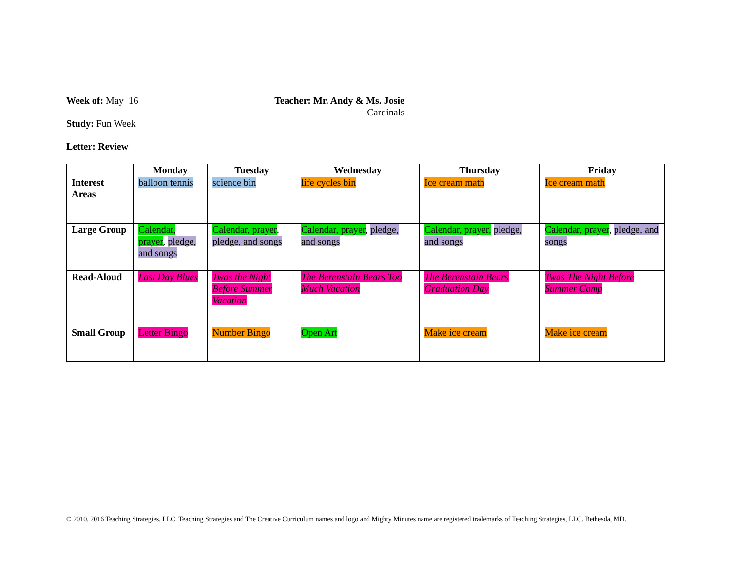Week of: May 16 Teacher: Mr. Andy & Ms. Josie
Cardinals
Study: Fun Week
Letter: Review
| | Monday | Tuesday | Wednesday | Thursday | Friday |
| --- | --- | --- | --- | --- | --- |
| Interest Areas | balloon tennis | science bin | life cycles bin | Ice cream math | Ice cream math |
| Large Group | Calendar, prayer , pledge, and songs | Calendar, prayer , pledge, and songs | Calendar, prayer , pledge, and songs | Calendar, prayer, pledge, and songs | Calendar, prayer , pledge, and songs |
| Read-Aloud | Last Day Blues | Twas the Night Before Summer Vacation | The Berenstain Bears Too Much Vacation | The Berenstain Bears Graduation Day | Twas The Night Before Summer Camp |
| Small Group | Letter Bingo | Number Bingo | Open Art | Make ice cream | Make ice cream |
© 2010, 2016 Teaching Strategies, LLC. Teaching Strategies and The Creative Curriculum names and logo and Mighty Minutes name are registered trademarks of Teaching Strategies, LLC. Bethesda, MD.